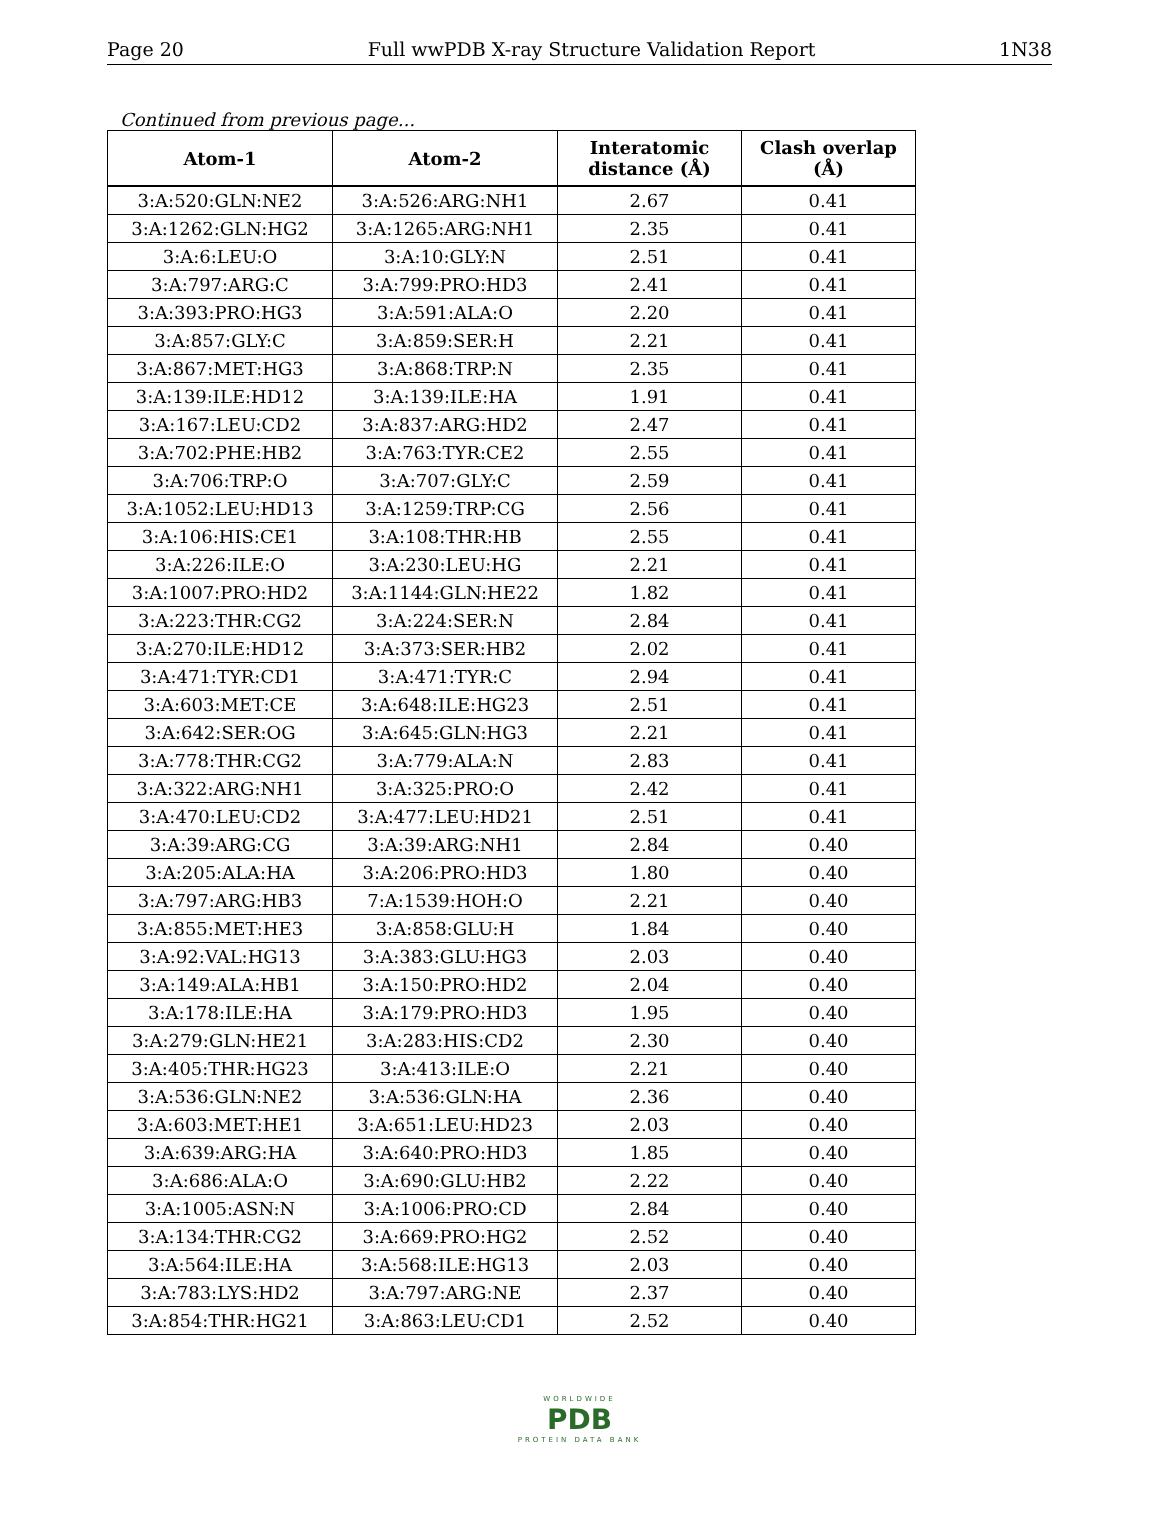Page 20 Full wwPDB X-ray Structure Validation Report 1N38
Continued from previous page...
| Atom-1 | Atom-2 | Interatomic distance (Å) | Clash overlap (Å) |
| --- | --- | --- | --- |
| 3:A:520:GLN:NE2 | 3:A:526:ARG:NH1 | 2.67 | 0.41 |
| 3:A:1262:GLN:HG2 | 3:A:1265:ARG:NH1 | 2.35 | 0.41 |
| 3:A:6:LEU:O | 3:A:10:GLY:N | 2.51 | 0.41 |
| 3:A:797:ARG:C | 3:A:799:PRO:HD3 | 2.41 | 0.41 |
| 3:A:393:PRO:HG3 | 3:A:591:ALA:O | 2.20 | 0.41 |
| 3:A:857:GLY:C | 3:A:859:SER:H | 2.21 | 0.41 |
| 3:A:867:MET:HG3 | 3:A:868:TRP:N | 2.35 | 0.41 |
| 3:A:139:ILE:HD12 | 3:A:139:ILE:HA | 1.91 | 0.41 |
| 3:A:167:LEU:CD2 | 3:A:837:ARG:HD2 | 2.47 | 0.41 |
| 3:A:702:PHE:HB2 | 3:A:763:TYR:CE2 | 2.55 | 0.41 |
| 3:A:706:TRP:O | 3:A:707:GLY:C | 2.59 | 0.41 |
| 3:A:1052:LEU:HD13 | 3:A:1259:TRP:CG | 2.56 | 0.41 |
| 3:A:106:HIS:CE1 | 3:A:108:THR:HB | 2.55 | 0.41 |
| 3:A:226:ILE:O | 3:A:230:LEU:HG | 2.21 | 0.41 |
| 3:A:1007:PRO:HD2 | 3:A:1144:GLN:HE22 | 1.82 | 0.41 |
| 3:A:223:THR:CG2 | 3:A:224:SER:N | 2.84 | 0.41 |
| 3:A:270:ILE:HD12 | 3:A:373:SER:HB2 | 2.02 | 0.41 |
| 3:A:471:TYR:CD1 | 3:A:471:TYR:C | 2.94 | 0.41 |
| 3:A:603:MET:CE | 3:A:648:ILE:HG23 | 2.51 | 0.41 |
| 3:A:642:SER:OG | 3:A:645:GLN:HG3 | 2.21 | 0.41 |
| 3:A:778:THR:CG2 | 3:A:779:ALA:N | 2.83 | 0.41 |
| 3:A:322:ARG:NH1 | 3:A:325:PRO:O | 2.42 | 0.41 |
| 3:A:470:LEU:CD2 | 3:A:477:LEU:HD21 | 2.51 | 0.41 |
| 3:A:39:ARG:CG | 3:A:39:ARG:NH1 | 2.84 | 0.40 |
| 3:A:205:ALA:HA | 3:A:206:PRO:HD3 | 1.80 | 0.40 |
| 3:A:797:ARG:HB3 | 7:A:1539:HOH:O | 2.21 | 0.40 |
| 3:A:855:MET:HE3 | 3:A:858:GLU:H | 1.84 | 0.40 |
| 3:A:92:VAL:HG13 | 3:A:383:GLU:HG3 | 2.03 | 0.40 |
| 3:A:149:ALA:HB1 | 3:A:150:PRO:HD2 | 2.04 | 0.40 |
| 3:A:178:ILE:HA | 3:A:179:PRO:HD3 | 1.95 | 0.40 |
| 3:A:279:GLN:HE21 | 3:A:283:HIS:CD2 | 2.30 | 0.40 |
| 3:A:405:THR:HG23 | 3:A:413:ILE:O | 2.21 | 0.40 |
| 3:A:536:GLN:NE2 | 3:A:536:GLN:HA | 2.36 | 0.40 |
| 3:A:603:MET:HE1 | 3:A:651:LEU:HD23 | 2.03 | 0.40 |
| 3:A:639:ARG:HA | 3:A:640:PRO:HD3 | 1.85 | 0.40 |
| 3:A:686:ALA:O | 3:A:690:GLU:HB2 | 2.22 | 0.40 |
| 3:A:1005:ASN:N | 3:A:1006:PRO:CD | 2.84 | 0.40 |
| 3:A:134:THR:CG2 | 3:A:669:PRO:HG2 | 2.52 | 0.40 |
| 3:A:564:ILE:HA | 3:A:568:ILE:HG13 | 2.03 | 0.40 |
| 3:A:783:LYS:HD2 | 3:A:797:ARG:NE | 2.37 | 0.40 |
| 3:A:854:THR:HG21 | 3:A:863:LEU:CD1 | 2.52 | 0.40 |
WORLDWIDE
PDB
PROTEIN DATA BANK